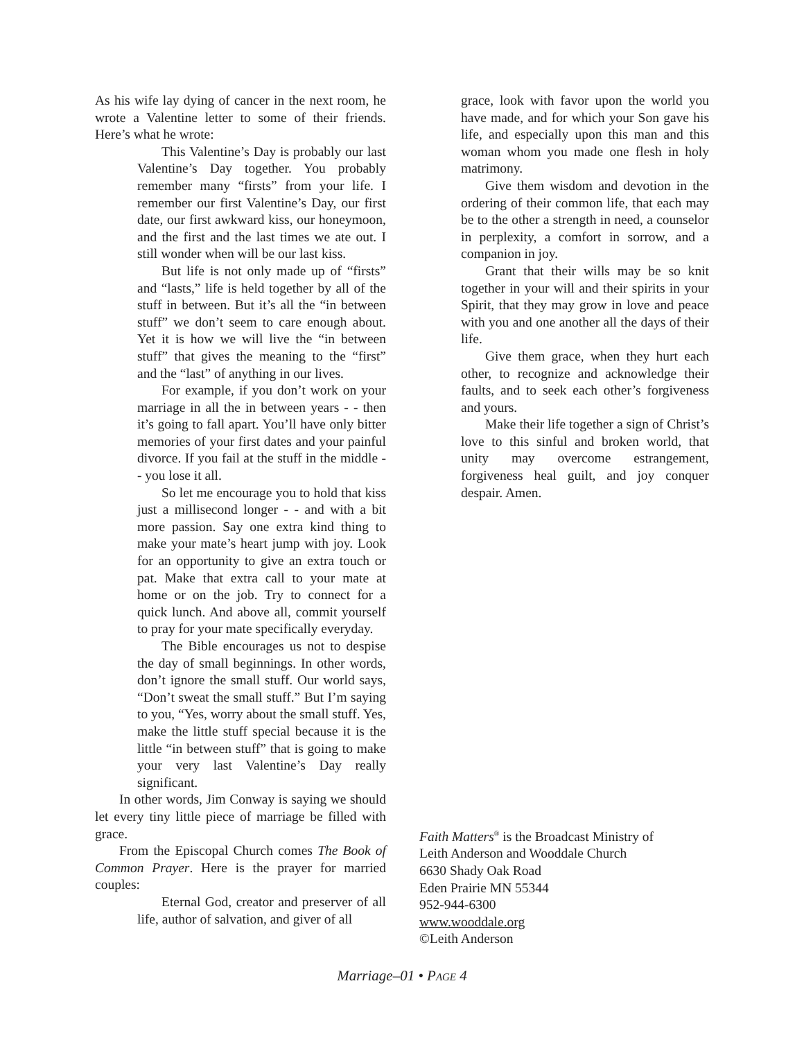As his wife lay dying of cancer in the next room, he wrote a Valentine letter to some of their friends. Here’s what he wrote:
This Valentine’s Day is probably our last Valentine’s Day together. You probably remember many “firsts” from your life. I remember our first Valentine’s Day, our first date, our first awkward kiss, our honeymoon, and the first and the last times we ate out. I still wonder when will be our last kiss.
But life is not only made up of “firsts” and “lasts,” life is held together by all of the stuff in between. But it’s all the “in between stuff” we don’t seem to care enough about. Yet it is how we will live the “in between stuff” that gives the meaning to the “first” and the “last” of anything in our lives.
For example, if you don’t work on your marriage in all the in between years - - then it’s going to fall apart. You’ll have only bitter memories of your first dates and your painful divorce. If you fail at the stuff in the middle - - you lose it all.
So let me encourage you to hold that kiss just a millisecond longer - - and with a bit more passion. Say one extra kind thing to make your mate’s heart jump with joy. Look for an opportunity to give an extra touch or pat. Make that extra call to your mate at home or on the job. Try to connect for a quick lunch. And above all, commit yourself to pray for your mate specifically everyday.
The Bible encourages us not to despise the day of small beginnings. In other words, don’t ignore the small stuff. Our world says, “Don’t sweat the small stuff.” But I’m saying to you, “Yes, worry about the small stuff. Yes, make the little stuff special because it is the little “in between stuff” that is going to make your very last Valentine’s Day really significant.
In other words, Jim Conway is saying we should let every tiny little piece of marriage be filled with grace.
From the Episcopal Church comes The Book of Common Prayer. Here is the prayer for married couples:
Eternal God, creator and preserver of all life, author of salvation, and giver of all
grace, look with favor upon the world you have made, and for which your Son gave his life, and especially upon this man and this woman whom you made one flesh in holy matrimony.
Give them wisdom and devotion in the ordering of their common life, that each may be to the other a strength in need, a counselor in perplexity, a comfort in sorrow, and a companion in joy.
Grant that their wills may be so knit together in your will and their spirits in your Spirit, that they may grow in love and peace with you and one another all the days of their life.
Give them grace, when they hurt each other, to recognize and acknowledge their faults, and to seek each other’s forgiveness and yours.
Make their life together a sign of Christ’s love to this sinful and broken world, that unity may overcome estrangement, forgiveness heal guilt, and joy conquer despair. Amen.
Faith Matters<sup>®</sup> is the Broadcast Ministry of
Leith Anderson and Wooddale Church
6630 Shady Oak Road
Eden Prairie MN 55344
952-944-6300
www.wooddale.org
©Leith Anderson
Marriage–01 • PAGE 4